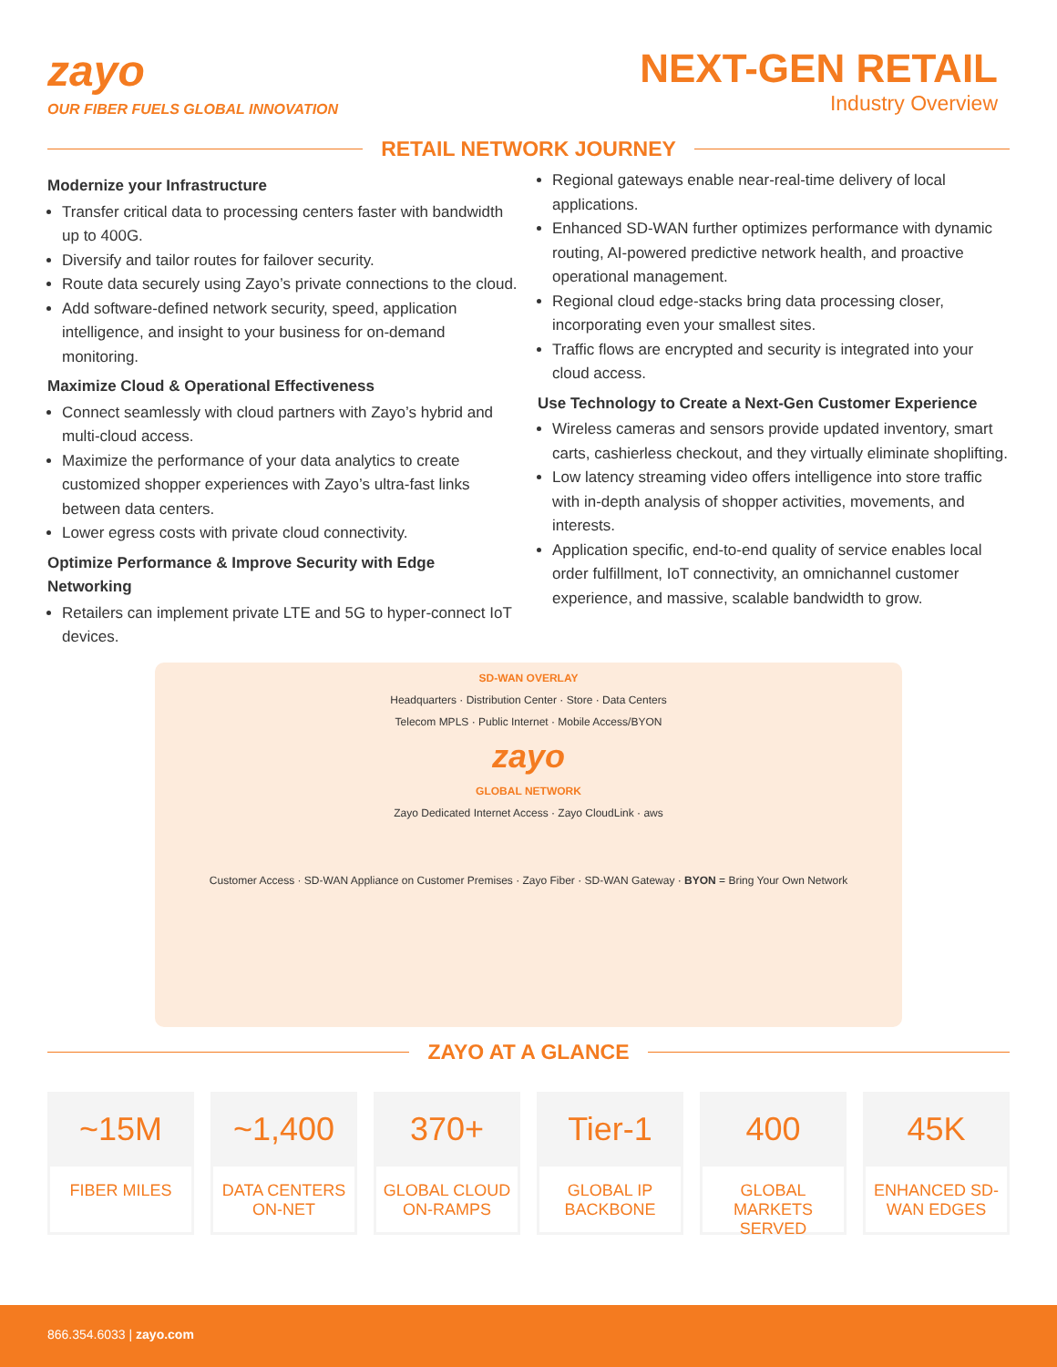zayo
OUR FIBER FUELS GLOBAL INNOVATION
NEXT-GEN RETAIL
Industry Overview
RETAIL NETWORK JOURNEY
Modernize your Infrastructure
Transfer critical data to processing centers faster with bandwidth up to 400G.
Diversify and tailor routes for failover security.
Route data securely using Zayo’s private connections to the cloud.
Add software-defined network security, speed, application intelligence, and insight to your business for on-demand monitoring.
Maximize Cloud & Operational Effectiveness
Connect seamlessly with cloud partners with Zayo’s hybrid and multi-cloud access.
Maximize the performance of your data analytics to create customized shopper experiences with Zayo’s ultra-fast links between data centers.
Lower egress costs with private cloud connectivity.
Optimize Performance & Improve Security with Edge Networking
Retailers can implement private LTE and 5G to hyper-connect IoT devices.
Regional gateways enable near-real-time delivery of local applications.
Enhanced SD-WAN further optimizes performance with dynamic routing, AI-powered predictive network health, and proactive operational management.
Regional cloud edge-stacks bring data processing closer, incorporating even your smallest sites.
Traffic flows are encrypted and security is integrated into your cloud access.
Use Technology to Create a Next-Gen Customer Experience
Wireless cameras and sensors provide updated inventory, smart carts, cashierless checkout, and they virtually eliminate shoplifting.
Low latency streaming video offers intelligence into store traffic with in-depth analysis of shopper activities, movements, and interests.
Application specific, end-to-end quality of service enables local order fulfillment, IoT connectivity, an omnichannel customer experience, and massive, scalable bandwidth to grow.
SD-WAN OVERLAY
Headquarters · Distribution Center · Store · Data Centers
Telecom MPLS · Public Internet · Mobile Access/BYON
zayo
GLOBAL NETWORK
Zayo Dedicated Internet Access · Zayo CloudLink · aws
Customer Access · SD-WAN Appliance on Customer Premises · Zayo Fiber · SD-WAN Gateway · BYON = Bring Your Own Network
ZAYO AT A GLANCE
~15M
FIBER MILES
~1,400
DATA CENTERS ON-NET
370+
GLOBAL CLOUD ON-RAMPS
Tier-1
GLOBAL IP BACKBONE
400
GLOBAL MARKETS SERVED
45K
ENHANCED SD-WAN EDGES
866.354.6033 | zayo.com